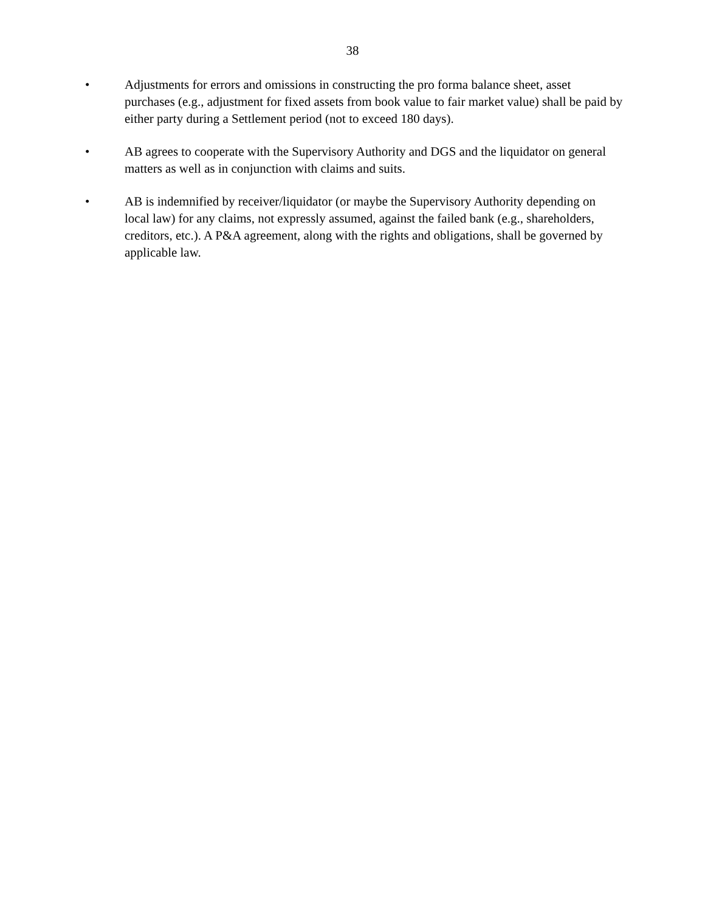38
• Adjustments for errors and omissions in constructing the pro forma balance sheet, asset purchases (e.g., adjustment for fixed assets from book value to fair market value) shall be paid by either party during a Settlement period (not to exceed 180 days).
• AB agrees to cooperate with the Supervisory Authority and DGS and the liquidator on general matters as well as in conjunction with claims and suits.
• AB is indemnified by receiver/liquidator (or maybe the Supervisory Authority depending on local law) for any claims, not expressly assumed, against the failed bank (e.g., shareholders, creditors, etc.). A P&A agreement, along with the rights and obligations, shall be governed by applicable law.